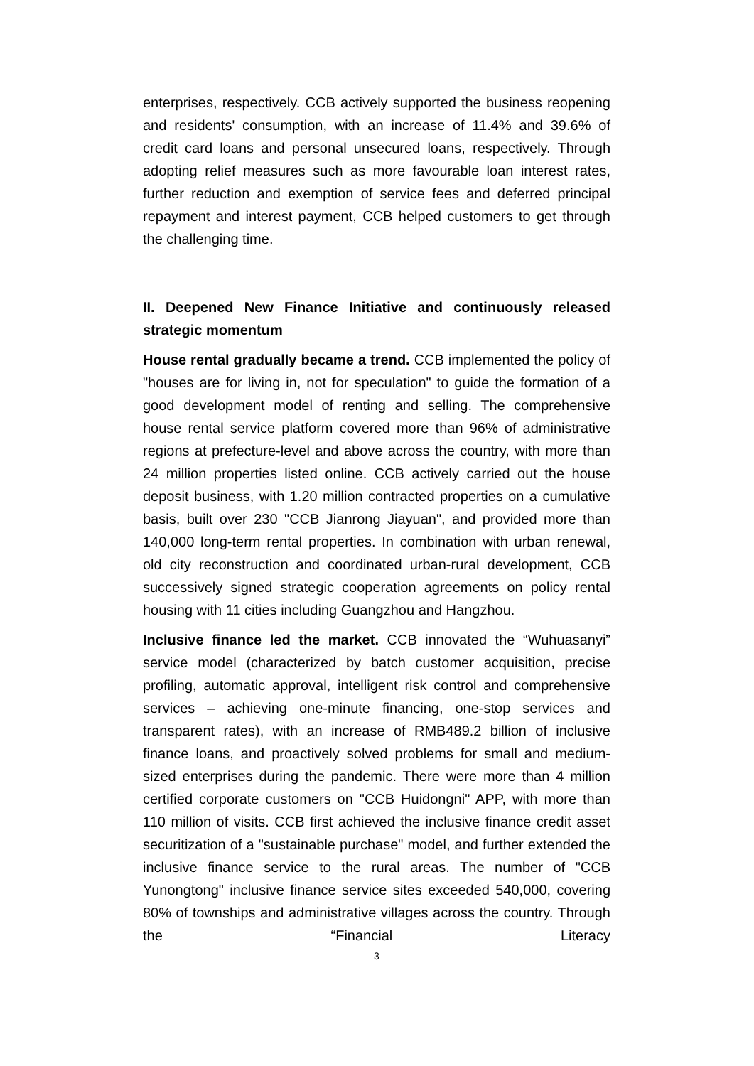enterprises, respectively. CCB actively supported the business reopening and residents' consumption, with an increase of 11.4% and 39.6% of credit card loans and personal unsecured loans, respectively. Through adopting relief measures such as more favourable loan interest rates, further reduction and exemption of service fees and deferred principal repayment and interest payment, CCB helped customers to get through the challenging time.
II. Deepened New Finance Initiative and continuously released strategic momentum
House rental gradually became a trend. CCB implemented the policy of "houses are for living in, not for speculation" to guide the formation of a good development model of renting and selling. The comprehensive house rental service platform covered more than 96% of administrative regions at prefecture-level and above across the country, with more than 24 million properties listed online. CCB actively carried out the house deposit business, with 1.20 million contracted properties on a cumulative basis, built over 230 "CCB Jianrong Jiayuan", and provided more than 140,000 long-term rental properties. In combination with urban renewal, old city reconstruction and coordinated urban-rural development, CCB successively signed strategic cooperation agreements on policy rental housing with 11 cities including Guangzhou and Hangzhou.
Inclusive finance led the market. CCB innovated the “Wuhuasanyi” service model (characterized by batch customer acquisition, precise profiling, automatic approval, intelligent risk control and comprehensive services – achieving one-minute financing, one-stop services and transparent rates), with an increase of RMB489.2 billion of inclusive finance loans, and proactively solved problems for small and medium-sized enterprises during the pandemic. There were more than 4 million certified corporate customers on "CCB Huidongni" APP, with more than 110 million of visits. CCB first achieved the inclusive finance credit asset securitization of a "sustainable purchase" model, and further extended the inclusive finance service to the rural areas. The number of "CCB Yunongtong" inclusive finance service sites exceeded 540,000, covering 80% of townships and administrative villages across the country. Through the “Financial Literacy
3